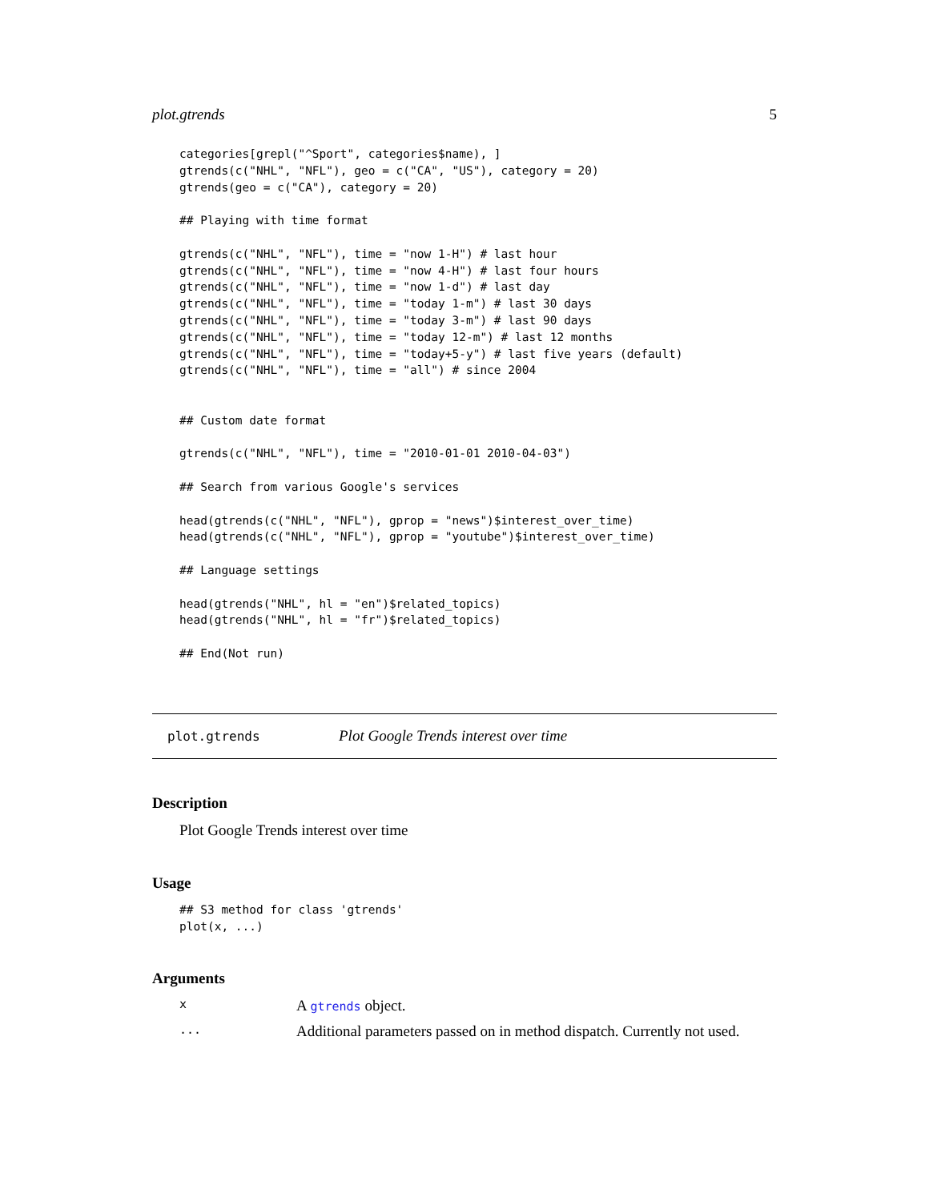plot.gtrends 5
categories[grepl("^Sport", categories$name), ]
gtrends(c("NHL", "NFL"), geo = c("CA", "US"), category = 20)
gtrends(geo = c("CA"), category = 20)

## Playing with time format

gtrends(c("NHL", "NFL"), time = "now 1-H") # last hour
gtrends(c("NHL", "NFL"), time = "now 4-H") # last four hours
gtrends(c("NHL", "NFL"), time = "now 1-d") # last day
gtrends(c("NHL", "NFL"), time = "today 1-m") # last 30 days
gtrends(c("NHL", "NFL"), time = "today 3-m") # last 90 days
gtrends(c("NHL", "NFL"), time = "today 12-m") # last 12 months
gtrends(c("NHL", "NFL"), time = "today+5-y") # last five years (default)
gtrends(c("NHL", "NFL"), time = "all") # since 2004


## Custom date format

gtrends(c("NHL", "NFL"), time = "2010-01-01 2010-04-03")

## Search from various Google's services

head(gtrends(c("NHL", "NFL"), gprop = "news")$interest_over_time)
head(gtrends(c("NHL", "NFL"), gprop = "youtube")$interest_over_time)

## Language settings

head(gtrends("NHL", hl = "en")$related_topics)
head(gtrends("NHL", hl = "fr")$related_topics)

## End(Not run)
plot.gtrends Plot Google Trends interest over time
Description
Plot Google Trends interest over time
Usage
## S3 method for class 'gtrends'
plot(x, ...)
Arguments
x A gtrends object.
... Additional parameters passed on in method dispatch. Currently not used.